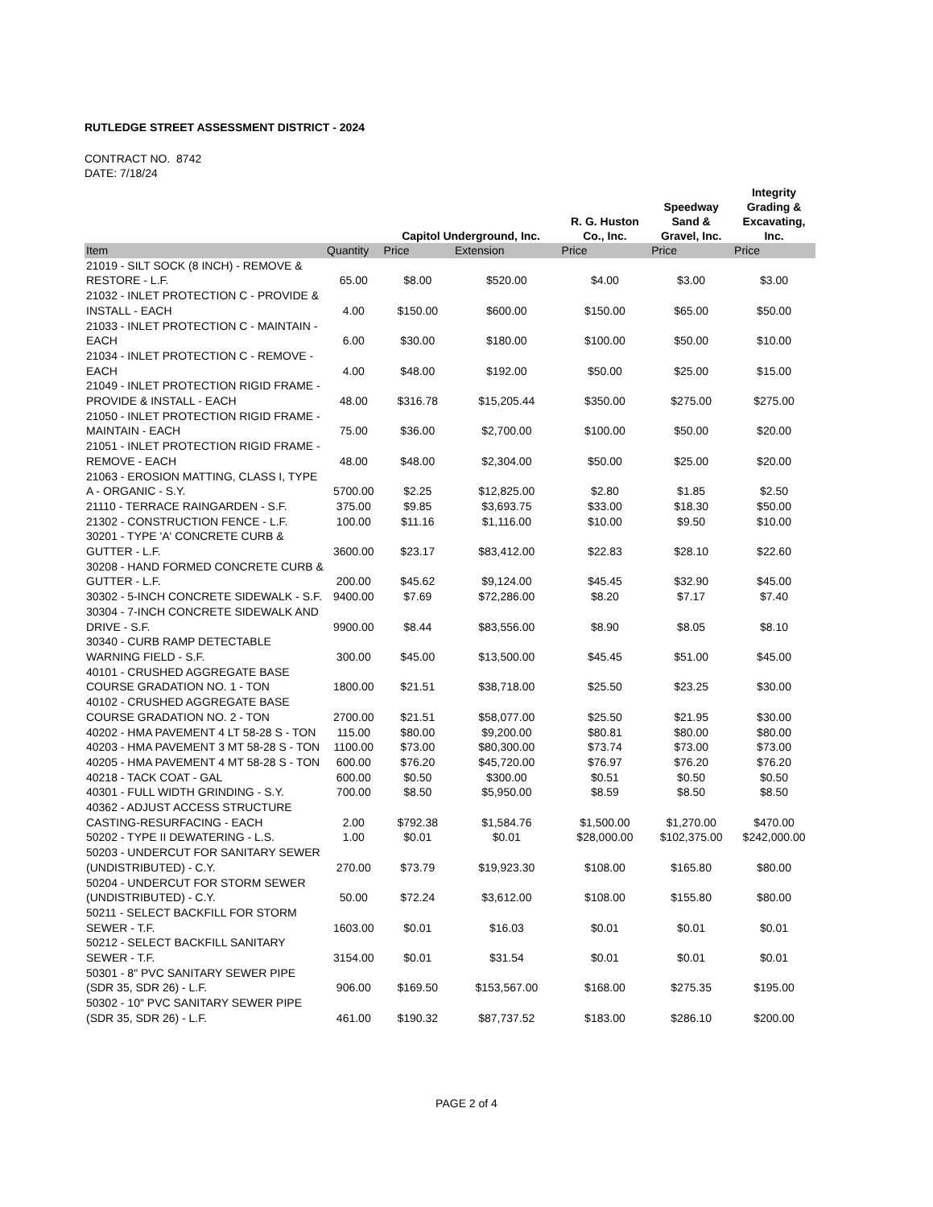RUTLEDGE STREET ASSESSMENT DISTRICT - 2024
CONTRACT NO. 8742
DATE: 7/18/24
| | | Capitol Underground, Inc. | | R. G. Huston Co., Inc. | Speedway Sand & Gravel, Inc. | Integrity Grading & Excavating, Inc. |
| --- | --- | --- | --- | --- | --- | --- |
| Item | Quantity | Price | Extension | Price | Price | Price |
| 21019 - SILT SOCK (8 INCH) - REMOVE & RESTORE - L.F. | 65.00 | $8.00 | $520.00 | $4.00 | $3.00 | $3.00 |
| 21032 - INLET PROTECTION C - PROVIDE & INSTALL - EACH | 4.00 | $150.00 | $600.00 | $150.00 | $65.00 | $50.00 |
| 21033 - INLET PROTECTION C - MAINTAIN - EACH | 6.00 | $30.00 | $180.00 | $100.00 | $50.00 | $10.00 |
| 21034 - INLET PROTECTION C - REMOVE - EACH | 4.00 | $48.00 | $192.00 | $50.00 | $25.00 | $15.00 |
| 21049 - INLET PROTECTION RIGID FRAME - PROVIDE & INSTALL - EACH | 48.00 | $316.78 | $15,205.44 | $350.00 | $275.00 | $275.00 |
| 21050 - INLET PROTECTION RIGID FRAME - MAINTAIN - EACH | 75.00 | $36.00 | $2,700.00 | $100.00 | $50.00 | $20.00 |
| 21051 - INLET PROTECTION RIGID FRAME - REMOVE - EACH | 48.00 | $48.00 | $2,304.00 | $50.00 | $25.00 | $20.00 |
| 21063 - EROSION MATTING, CLASS I, TYPE A - ORGANIC - S.Y. | 5700.00 | $2.25 | $12,825.00 | $2.80 | $1.85 | $2.50 |
| 21110 - TERRACE RAINGARDEN - S.F. | 375.00 | $9.85 | $3,693.75 | $33.00 | $18.30 | $50.00 |
| 21302 - CONSTRUCTION FENCE - L.F. | 100.00 | $11.16 | $1,116.00 | $10.00 | $9.50 | $10.00 |
| 30201 - TYPE 'A' CONCRETE CURB & GUTTER - L.F. | 3600.00 | $23.17 | $83,412.00 | $22.83 | $28.10 | $22.60 |
| 30208 - HAND FORMED CONCRETE CURB & GUTTER - L.F. | 200.00 | $45.62 | $9,124.00 | $45.45 | $32.90 | $45.00 |
| 30302 - 5-INCH CONCRETE SIDEWALK - S.F. | 9400.00 | $7.69 | $72,286.00 | $8.20 | $7.17 | $7.40 |
| 30304 - 7-INCH CONCRETE SIDEWALK AND DRIVE - S.F. | 9900.00 | $8.44 | $83,556.00 | $8.90 | $8.05 | $8.10 |
| 30340 - CURB RAMP DETECTABLE WARNING FIELD - S.F. | 300.00 | $45.00 | $13,500.00 | $45.45 | $51.00 | $45.00 |
| 40101 - CRUSHED AGGREGATE BASE COURSE GRADATION NO. 1 - TON | 1800.00 | $21.51 | $38,718.00 | $25.50 | $23.25 | $30.00 |
| 40102 - CRUSHED AGGREGATE BASE COURSE GRADATION NO. 2 - TON | 2700.00 | $21.51 | $58,077.00 | $25.50 | $21.95 | $30.00 |
| 40202 - HMA PAVEMENT 4 LT 58-28 S - TON | 115.00 | $80.00 | $9,200.00 | $80.81 | $80.00 | $80.00 |
| 40203 - HMA PAVEMENT 3 MT 58-28 S - TON | 1100.00 | $73.00 | $80,300.00 | $73.74 | $73.00 | $73.00 |
| 40205 - HMA PAVEMENT 4 MT 58-28 S - TON | 600.00 | $76.20 | $45,720.00 | $76.97 | $76.20 | $76.20 |
| 40218 - TACK COAT - GAL | 600.00 | $0.50 | $300.00 | $0.51 | $0.50 | $0.50 |
| 40301 - FULL WIDTH GRINDING - S.Y. | 700.00 | $8.50 | $5,950.00 | $8.59 | $8.50 | $8.50 |
| 40362 - ADJUST ACCESS STRUCTURE CASTING-RESURFACING - EACH | 2.00 | $792.38 | $1,584.76 | $1,500.00 | $1,270.00 | $470.00 |
| 50202 - TYPE II DEWATERING - L.S. | 1.00 | $0.01 | $0.01 | $28,000.00 | $102,375.00 | $242,000.00 |
| 50203 - UNDERCUT FOR SANITARY SEWER (UNDISTRIBUTED) - C.Y. | 270.00 | $73.79 | $19,923.30 | $108.00 | $165.80 | $80.00 |
| 50204 - UNDERCUT FOR STORM SEWER (UNDISTRIBUTED) - C.Y. | 50.00 | $72.24 | $3,612.00 | $108.00 | $155.80 | $80.00 |
| 50211 - SELECT BACKFILL FOR STORM SEWER - T.F. | 1603.00 | $0.01 | $16.03 | $0.01 | $0.01 | $0.01 |
| 50212 - SELECT BACKFILL SANITARY SEWER - T.F. | 3154.00 | $0.01 | $31.54 | $0.01 | $0.01 | $0.01 |
| 50301 - 8" PVC SANITARY SEWER PIPE (SDR 35, SDR 26) - L.F. | 906.00 | $169.50 | $153,567.00 | $168.00 | $275.35 | $195.00 |
| 50302 - 10" PVC SANITARY SEWER PIPE (SDR 35, SDR 26) - L.F. | 461.00 | $190.32 | $87,737.52 | $183.00 | $286.10 | $200.00 |
PAGE 2 of 4